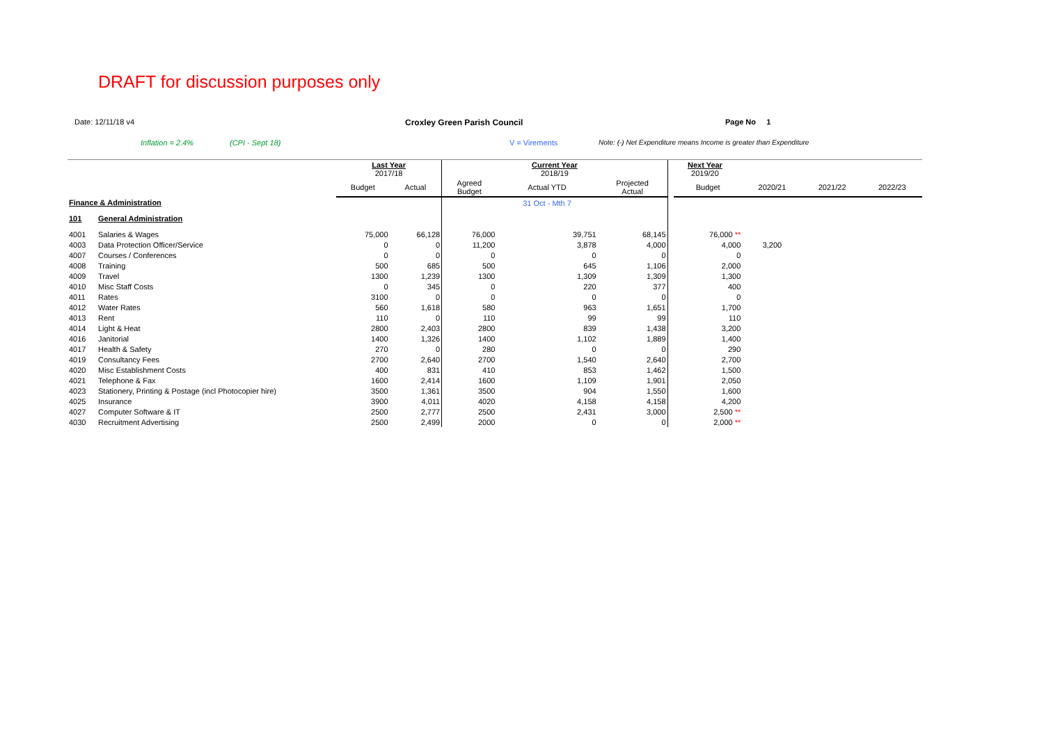DRAFT for discussion purposes only
Date: 12/11/18 v4 Croxley Green Parish Council Page No 1
Inflation = 2.4% (CPI - Sept 18) V = Virements Note: (-) Net Expenditure means Income is greater than Expenditure
| | | Last Year 2017/18 | | Current Year 2018/19 | | | Next Year 2019/20 | | | | |
| | | Budget | Actual | Agreed Budget | Actual YTD | Projected Actual | | Budget | 2020/21 | 2021/22 | 2022/23 |
| Finance & Administration | | | | | 31 Oct - Mth 7 | | | | | | |
| 101 | General Administration | | | | | | | | | | |
| 4001 | Salaries & Wages | 75,000 | 66,128 | 76,000 | 39,751 | 68,145 | | 76,000 ** | | | |
| 4003 | Data Protection Officer/Service | 0 | 0 | 11,200 | 3,878 | 4,000 | | 4,000 | 3,200 | | |
| 4007 | Courses / Conferences | 0 | 0 | 0 | 0 | 0 | | 0 | | | |
| 4008 | Training | 500 | 685 | 500 | 645 | 1,106 | | 2,000 | | | |
| 4009 | Travel | 1300 | 1,239 | 1300 | 1,309 | 1,309 | | 1,300 | | | |
| 4010 | Misc Staff Costs | 0 | 345 | 0 | 220 | 377 | | 400 | | | |
| 4011 | Rates | 3100 | 0 | 0 | 0 | 0 | | 0 | | | |
| 4012 | Water Rates | 560 | 1,618 | 580 | 963 | 1,651 | | 1,700 | | | |
| 4013 | Rent | 110 | 0 | 110 | 99 | 99 | | 110 | | | |
| 4014 | Light & Heat | 2800 | 2,403 | 2800 | 839 | 1,438 | | 3,200 | | | |
| 4016 | Janitorial | 1400 | 1,326 | 1400 | 1,102 | 1,889 | | 1,400 | | | |
| 4017 | Health & Safety | 270 | 0 | 280 | 0 | 0 | | 290 | | | |
| 4019 | Consultancy Fees | 2700 | 2,640 | 2700 | 1,540 | 2,640 | | 2,700 | | | |
| 4020 | Misc Establishment Costs | 400 | 831 | 410 | 853 | 1,462 | | 1,500 | | | |
| 4021 | Telephone & Fax | 1600 | 2,414 | 1600 | 1,109 | 1,901 | | 2,050 | | | |
| 4023 | Stationery, Printing & Postage (incl Photocopier hire) | 3500 | 1,361 | 3500 | 904 | 1,550 | | 1,600 | | | |
| 4025 | Insurance | 3900 | 4,011 | 4020 | 4,158 | 4,158 | | 4,200 | | | |
| 4027 | Computer Software & IT | 2500 | 2,777 | 2500 | 2,431 | 3,000 | | 2,500 ** | | | |
| 4030 | Recruitment Advertising | 2500 | 2,499 | 2000 | 0 | 0 | | 2,000 ** | | | |